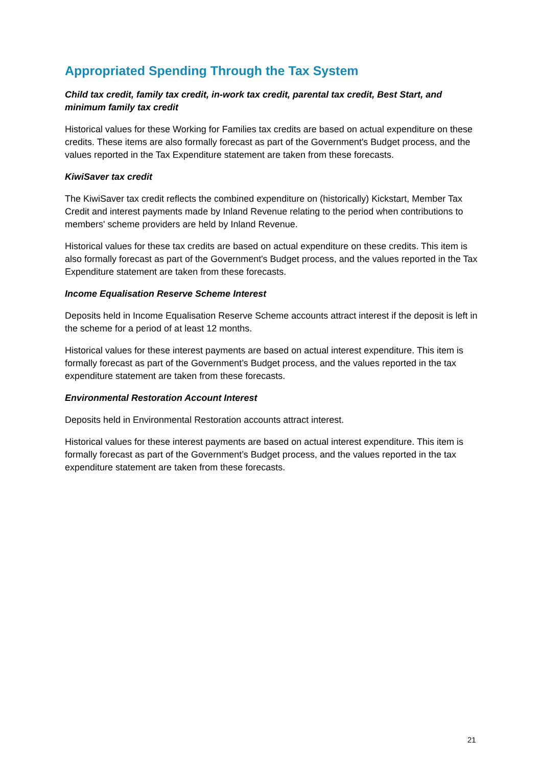Appropriated Spending Through the Tax System
Child tax credit, family tax credit, in-work tax credit, parental tax credit, Best Start, and minimum family tax credit
Historical values for these Working for Families tax credits are based on actual expenditure on these credits. These items are also formally forecast as part of the Government's Budget process, and the values reported in the Tax Expenditure statement are taken from these forecasts.
KiwiSaver tax credit
The KiwiSaver tax credit reflects the combined expenditure on (historically) Kickstart, Member Tax Credit and interest payments made by Inland Revenue relating to the period when contributions to members' scheme providers are held by Inland Revenue.
Historical values for these tax credits are based on actual expenditure on these credits. This item is also formally forecast as part of the Government's Budget process, and the values reported in the Tax Expenditure statement are taken from these forecasts.
Income Equalisation Reserve Scheme Interest
Deposits held in Income Equalisation Reserve Scheme accounts attract interest if the deposit is left in the scheme for a period of at least 12 months.
Historical values for these interest payments are based on actual interest expenditure. This item is formally forecast as part of the Government’s Budget process, and the values reported in the tax expenditure statement are taken from these forecasts.
Environmental Restoration Account Interest
Deposits held in Environmental Restoration accounts attract interest.
Historical values for these interest payments are based on actual interest expenditure. This item is formally forecast as part of the Government’s Budget process, and the values reported in the tax expenditure statement are taken from these forecasts.
21